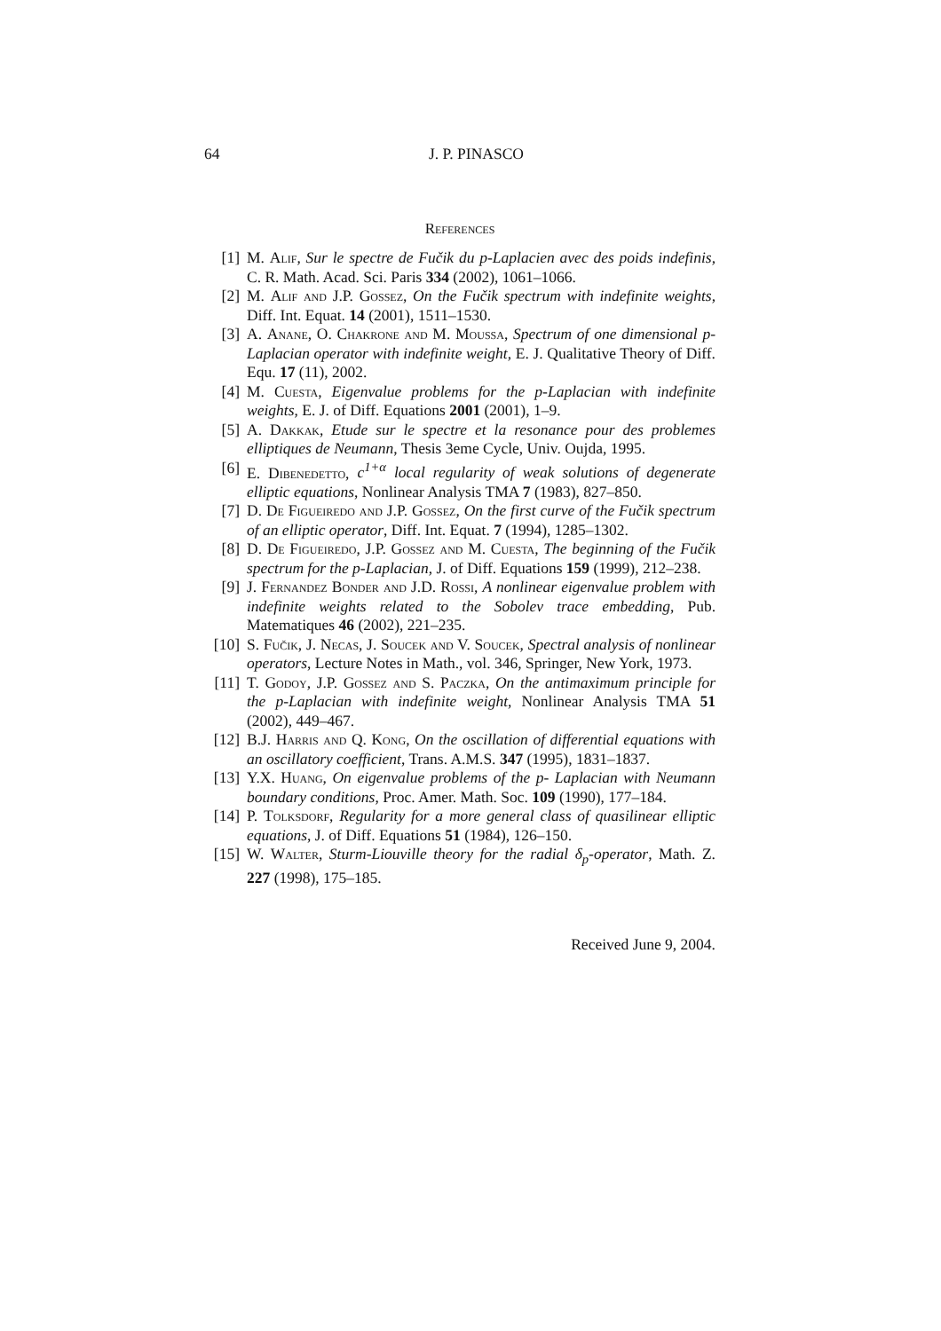64 J. P. PINASCO
References
[1] M. Alif, Sur le spectre de Fučik du p-Laplacien avec des poids indefinis, C. R. Math. Acad. Sci. Paris 334 (2002), 1061–1066.
[2] M. Alif and J.P. Gossez, On the Fučik spectrum with indefinite weights, Diff. Int. Equat. 14 (2001), 1511–1530.
[3] A. Anane, O. Chakrone and M. Moussa, Spectrum of one dimensional p-Laplacian operator with indefinite weight, E. J. Qualitative Theory of Diff. Equ. 17 (11), 2002.
[4] M. Cuesta, Eigenvalue problems for the p-Laplacian with indefinite weights, E. J. of Diff. Equations 2001 (2001), 1–9.
[5] A. Dakkak, Etude sur le spectre et la resonance pour des problemes elliptiques de Neumann, Thesis 3eme Cycle, Univ. Oujda, 1995.
[6] E. Dibenedetto, c<sup>1+α</sup> local regularity of weak solutions of degenerate elliptic equations, Nonlinear Analysis TMA 7 (1983), 827–850.
[7] D. De Figueiredo and J.P. Gossez, On the first curve of the Fučik spectrum of an elliptic operator, Diff. Int. Equat. 7 (1994), 1285–1302.
[8] D. De Figueiredo, J.P. Gossez and M. Cuesta, The beginning of the Fučik spectrum for the p-Laplacian, J. of Diff. Equations 159 (1999), 212–238.
[9] J. Fernandez Bonder and J.D. Rossi, A nonlinear eigenvalue problem with indefinite weights related to the Sobolev trace embedding, Pub. Matematiques 46 (2002), 221–235.
[10]
S. Fučik, J. Necas, J. Soucek and V. Soucek, Spectral analysis of nonlinear operators, Lecture Notes in Math., vol. 346, Springer, New York, 1973.
[11]
T. Godoy, J.P. Gossez and S. Paczka, On the antimaximum principle for the p-Laplacian with indefinite weight, Nonlinear Analysis TMA 51 (2002), 449–467.
[12]
B.J. Harris and Q. Kong, On the oscillation of differential equations with an oscillatory coefficient, Trans. A.M.S. 347 (1995), 1831–1837.
[13]
Y.X. Huang, On eigenvalue problems of the p- Laplacian with Neumann boundary conditions, Proc. Amer. Math. Soc. 109 (1990), 177–184.
[14]
P. Tolksdorf, Regularity for a more general class of quasilinear elliptic equations, J. of Diff. Equations 51 (1984), 126–150.
[15]
W. Walter, Sturm-Liouville theory for the radial δ<sub>p</sub>-operator, Math. Z. 227 (1998), 175–185.
Received June 9, 2004.